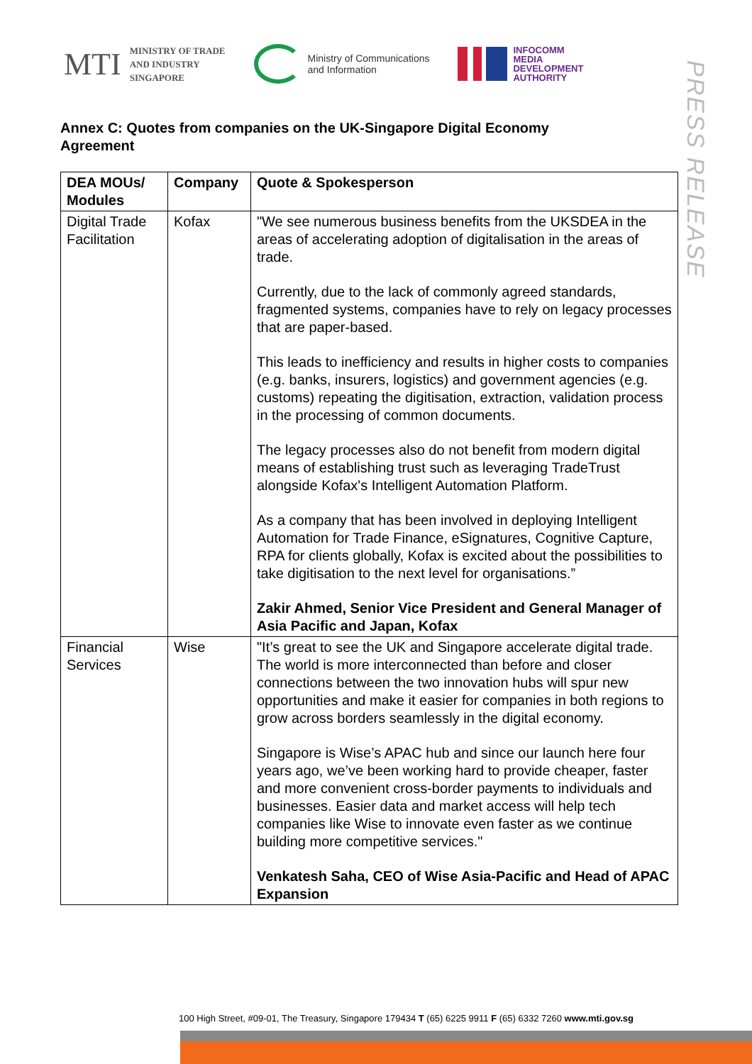MTI MINISTRY OF TRADE
AND INDUSTRY
SINGAPORE
Ministry of Communications
and Information
INFOCOMM
MEDIA
DEVELOPMENT
AUTHORITY
PRESS RELEASE
Annex C: Quotes from companies on the UK-Singapore Digital Economy Agreement
| DEA MOUs/ Modules | Company | Quote & Spokesperson |
| --- | --- | --- |
| Digital Trade Facilitation | Kofax | "We see numerous business benefits from the UKSDEA in the areas of accelerating adoption of digitalisation in the areas of trade. Currently, due to the lack of commonly agreed standards, fragmented systems, companies have to rely on legacy processes that are paper-based. This leads to inefficiency and results in higher costs to companies (e.g. banks, insurers, logistics) and government agencies (e.g. customs) repeating the digitisation, extraction, validation process in the processing of common documents. The legacy processes also do not benefit from modern digital means of establishing trust such as leveraging TradeTrust alongside Kofax's Intelligent Automation Platform. As a company that has been involved in deploying Intelligent Automation for Trade Finance, eSignatures, Cognitive Capture, RPA for clients globally, Kofax is excited about the possibilities to take digitisation to the next level for organisations.” Zakir Ahmed, Senior Vice President and General Manager of Asia Pacific and Japan, Kofax |
| Financial Services | Wise | "It’s great to see the UK and Singapore accelerate digital trade. The world is more interconnected than before and closer connections between the two innovation hubs will spur new opportunities and make it easier for companies in both regions to grow across borders seamlessly in the digital economy. Singapore is Wise’s APAC hub and since our launch here four years ago, we’ve been working hard to provide cheaper, faster and more convenient cross-border payments to individuals and businesses. Easier data and market access will help tech companies like Wise to innovate even faster as we continue building more competitive services." Venkatesh Saha, CEO of Wise Asia-Pacific and Head of APAC Expansion |
100 High Street, #09-01, The Treasury, Singapore 179434 T (65) 6225 9911 F (65) 6332 7260 www.mti.gov.sg